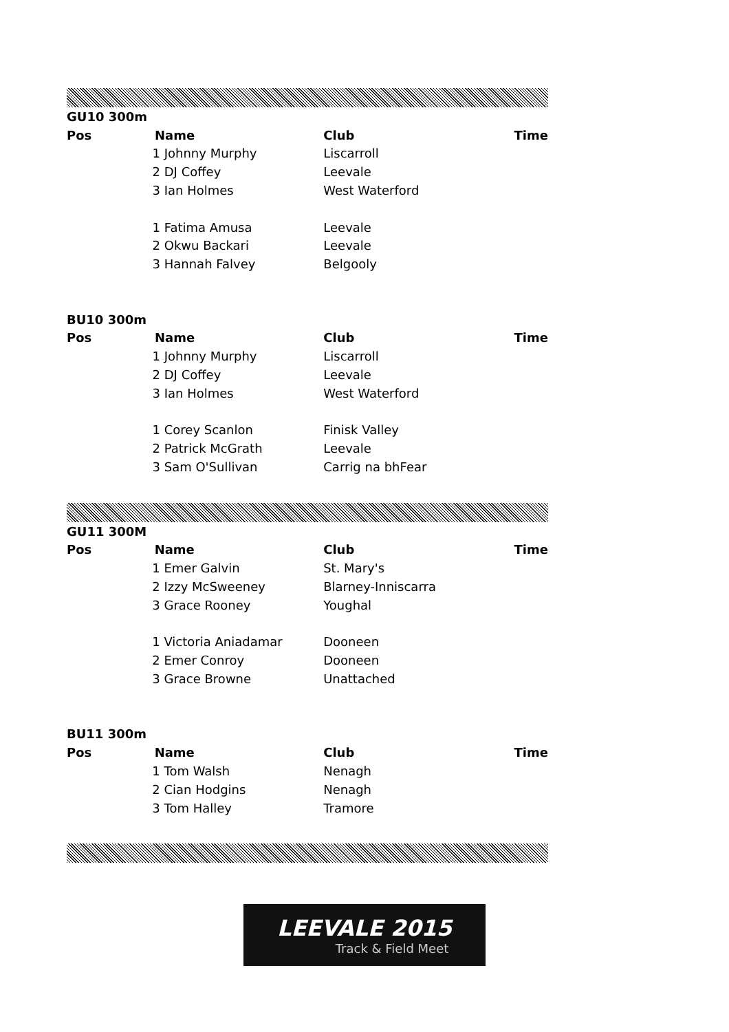| GU10 300m | | | |
| Pos | Name | Club | Time |
| | 1 Johnny Murphy | Liscarroll | |
| | 2 DJ Coffey | Leevale | |
| | 3 Ian Holmes | West Waterford | |
| | 1 Fatima Amusa | Leevale | |
| | 2 Okwu Backari | Leevale | |
| | 3 Hannah Falvey | Belgooly | |
| BU10 300m | | | |
| Pos | Name | Club | Time |
| | 1 Johnny Murphy | Liscarroll | |
| | 2 DJ Coffey | Leevale | |
| | 3 Ian Holmes | West Waterford | |
| | 1 Corey Scanlon | Finisk Valley | |
| | 2 Patrick McGrath | Leevale | |
| | 3 Sam O'Sullivan | Carrig na bhFear | |
| GU11 300M | | | |
| Pos | Name | Club | Time |
| | 1 Emer Galvin | St. Mary's | |
| | 2 Izzy McSweeney | Blarney-Inniscarra | |
| | 3 Grace Rooney | Youghal | |
| | 1 Victoria Aniadamar | Dooneen | |
| | 2 Emer Conroy | Dooneen | |
| | 3 Grace Browne | Unattached | |
| BU11 300m | | | |
| Pos | Name | Club | Time |
| | 1 Tom Walsh | Nenagh | |
| | 2 Cian Hodgins | Nenagh | |
| | 3 Tom Halley | Tramore | |
LEEVALE 2015
Track & Field Meet